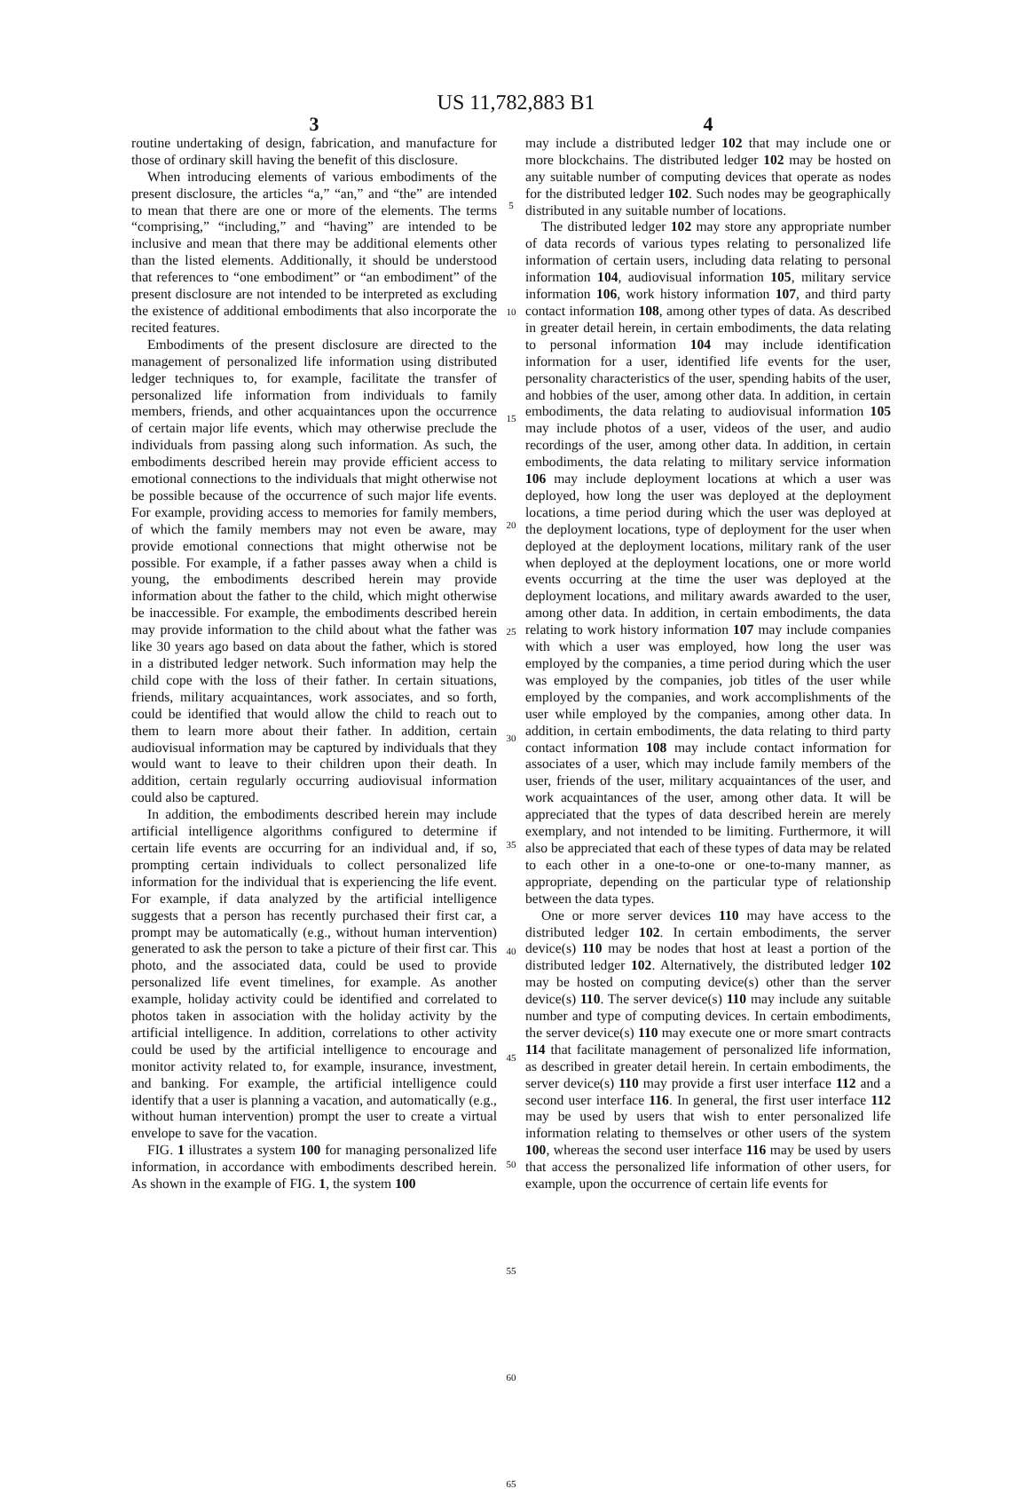US 11,782,883 B1
3
routine undertaking of design, fabrication, and manufacture for those of ordinary skill having the benefit of this disclosure.
When introducing elements of various embodiments of the present disclosure, the articles “a,” “an,” and “the” are intended to mean that there are one or more of the elements. The terms “comprising,” “including,” and “having” are intended to be inclusive and mean that there may be additional elements other than the listed elements. Additionally, it should be understood that references to “one embodiment” or “an embodiment” of the present disclosure are not intended to be interpreted as excluding the existence of additional embodiments that also incorporate the recited features.
Embodiments of the present disclosure are directed to the management of personalized life information using distributed ledger techniques to, for example, facilitate the transfer of personalized life information from individuals to family members, friends, and other acquaintances upon the occurrence of certain major life events, which may otherwise preclude the individuals from passing along such information. As such, the embodiments described herein may provide efficient access to emotional connections to the individuals that might otherwise not be possible because of the occurrence of such major life events. For example, providing access to memories for family members, of which the family members may not even be aware, may provide emotional connections that might otherwise not be possible. For example, if a father passes away when a child is young, the embodiments described herein may provide information about the father to the child, which might otherwise be inaccessible. For example, the embodiments described herein may provide information to the child about what the father was like 30 years ago based on data about the father, which is stored in a distributed ledger network. Such information may help the child cope with the loss of their father. In certain situations, friends, military acquaintances, work associates, and so forth, could be identified that would allow the child to reach out to them to learn more about their father. In addition, certain audiovisual information may be captured by individuals that they would want to leave to their children upon their death. In addition, certain regularly occurring audiovisual information could also be captured.
In addition, the embodiments described herein may include artificial intelligence algorithms configured to determine if certain life events are occurring for an individual and, if so, prompting certain individuals to collect personalized life information for the individual that is experiencing the life event. For example, if data analyzed by the artificial intelligence suggests that a person has recently purchased their first car, a prompt may be automatically (e.g., without human intervention) generated to ask the person to take a picture of their first car. This photo, and the associated data, could be used to provide personalized life event timelines, for example. As another example, holiday activity could be identified and correlated to photos taken in association with the holiday activity by the artificial intelligence. In addition, correlations to other activity could be used by the artificial intelligence to encourage and monitor activity related to, for example, insurance, investment, and banking. For example, the artificial intelligence could identify that a user is planning a vacation, and automatically (e.g., without human intervention) prompt the user to create a virtual envelope to save for the vacation.
FIG. 1 illustrates a system 100 for managing personalized life information, in accordance with embodiments described herein. As shown in the example of FIG. 1, the system 100
5
10
15
20
25
30
35
40
45
50
55
60
65
4
may include a distributed ledger 102 that may include one or more blockchains. The distributed ledger 102 may be hosted on any suitable number of computing devices that operate as nodes for the distributed ledger 102. Such nodes may be geographically distributed in any suitable number of locations.
The distributed ledger 102 may store any appropriate number of data records of various types relating to personalized life information of certain users, including data relating to personal information 104, audiovisual information 105, military service information 106, work history information 107, and third party contact information 108, among other types of data. As described in greater detail herein, in certain embodiments, the data relating to personal information 104 may include identification information for a user, identified life events for the user, personality characteristics of the user, spending habits of the user, and hobbies of the user, among other data. In addition, in certain embodiments, the data relating to audiovisual information 105 may include photos of a user, videos of the user, and audio recordings of the user, among other data. In addition, in certain embodiments, the data relating to military service information 106 may include deployment locations at which a user was deployed, how long the user was deployed at the deployment locations, a time period during which the user was deployed at the deployment locations, type of deployment for the user when deployed at the deployment locations, military rank of the user when deployed at the deployment locations, one or more world events occurring at the time the user was deployed at the deployment locations, and military awards awarded to the user, among other data. In addition, in certain embodiments, the data relating to work history information 107 may include companies with which a user was employed, how long the user was employed by the companies, a time period during which the user was employed by the companies, job titles of the user while employed by the companies, and work accomplishments of the user while employed by the companies, among other data. In addition, in certain embodiments, the data relating to third party contact information 108 may include contact information for associates of a user, which may include family members of the user, friends of the user, military acquaintances of the user, and work acquaintances of the user, among other data. It will be appreciated that the types of data described herein are merely exemplary, and not intended to be limiting. Furthermore, it will also be appreciated that each of these types of data may be related to each other in a one-to-one or one-to-many manner, as appropriate, depending on the particular type of relationship between the data types.
One or more server devices 110 may have access to the distributed ledger 102. In certain embodiments, the server device(s) 110 may be nodes that host at least a portion of the distributed ledger 102. Alternatively, the distributed ledger 102 may be hosted on computing device(s) other than the server device(s) 110. The server device(s) 110 may include any suitable number and type of computing devices. In certain embodiments, the server device(s) 110 may execute one or more smart contracts 114 that facilitate management of personalized life information, as described in greater detail herein. In certain embodiments, the server device(s) 110 may provide a first user interface 112 and a second user interface 116. In general, the first user interface 112 may be used by users that wish to enter personalized life information relating to themselves or other users of the system 100, whereas the second user interface 116 may be used by users that access the personalized life information of other users, for example, upon the occurrence of certain life events for